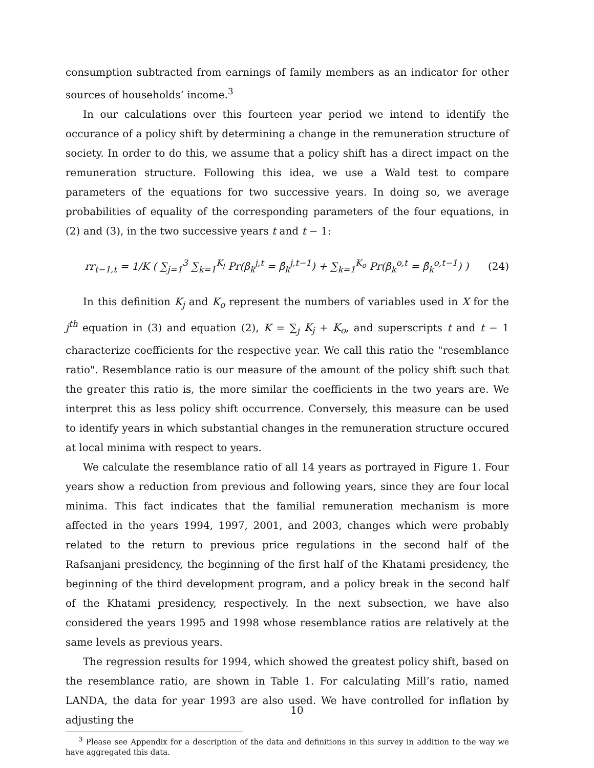consumption subtracted from earnings of family members as an indicator for other sources of households’ income.<sup>3</sup>
In our calculations over this fourteen year period we intend to identify the occurance of a policy shift by determining a change in the remuneration structure of society. In order to do this, we assume that a policy shift has a direct impact on the remuneration structure. Following this idea, we use a Wald test to compare parameters of the equations for two successive years. In doing so, we average probabilities of equality of the corresponding parameters of the four equations, in (2) and (3), in the two successive years t and t − 1:
rr<sub>t−1,t</sub> = 1/K ( ∑<sub>j=1</sub><sup>3</sup> ∑<sub>k=1</sub><sup>K<sub>j</sub></sup> Pr(β<sub>k</sub><sup>j,t</sup> = β̂<sub>k</sub><sup>j,t−1</sup>) + ∑<sub>k=1</sub><sup>K<sub>o</sub></sup> Pr(β<sub>k</sub><sup>o,t</sup> = β̂<sub>k</sub><sup>o,t−1</sup>) ) (24)
In this definition K<sub>j</sub> and K<sub>o</sub> represent the numbers of variables used in X for the j<sup>th</sup> equation in (3) and equation (2), K = ∑<sub>j</sub> K<sub>j</sub> + K<sub>o</sub>, and superscripts t and t − 1 characterize coefficients for the respective year. We call this ratio the "resemblance ratio". Resemblance ratio is our measure of the amount of the policy shift such that the greater this ratio is, the more similar the coefficients in the two years are. We interpret this as less policy shift occurrence. Conversely, this measure can be used to identify years in which substantial changes in the remuneration structure occured at local minima with respect to years.
We calculate the resemblance ratio of all 14 years as portrayed in Figure 1. Four years show a reduction from previous and following years, since they are four local minima. This fact indicates that the familial remuneration mechanism is more affected in the years 1994, 1997, 2001, and 2003, changes which were probably related to the return to previous price regulations in the second half of the Rafsanjani presidency, the beginning of the first half of the Khatami presidency, the beginning of the third development program, and a policy break in the second half of the Khatami presidency, respectively. In the next subsection, we have also considered the years 1995 and 1998 whose resemblance ratios are relatively at the same levels as previous years.
The regression results for 1994, which showed the greatest policy shift, based on the resemblance ratio, are shown in Table 1. For calculating Mill’s ratio, named LANDA, the data for year 1993 are also used. We have controlled for inflation by adjusting the
<sup>3</sup> Please see Appendix for a description of the data and definitions in this survey in addition to the way we have aggregated this data.
10